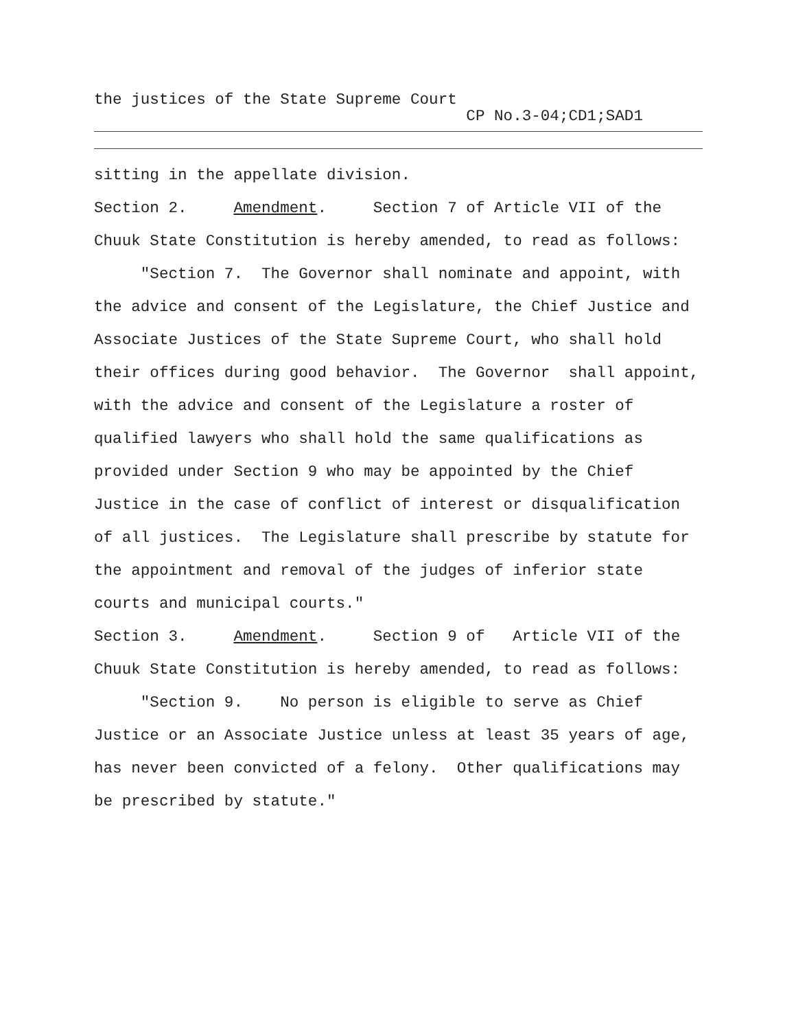the justices of the State Supreme Court
CP No.3-04;CD1;SAD1
sitting in the appellate division.
Section 2. Amendment. Section 7 of Article VII of the
Chuuk State Constitution is hereby amended, to read as follows:
"Section 7. The Governor shall nominate and appoint, with
the advice and consent of the Legislature, the Chief Justice and
Associate Justices of the State Supreme Court, who shall hold
their offices during good behavior. The Governor shall appoint,
with the advice and consent of the Legislature a roster of
qualified lawyers who shall hold the same qualifications as
provided under Section 9 who may be appointed by the Chief
Justice in the case of conflict of interest or disqualification
of all justices. The Legislature shall prescribe by statute for
the appointment and removal of the judges of inferior state
courts and municipal courts."
Section 3. Amendment. Section 9 of Article VII of the
Chuuk State Constitution is hereby amended, to read as follows:
"Section 9. No person is eligible to serve as Chief
Justice or an Associate Justice unless at least 35 years of age,
has never been convicted of a felony. Other qualifications may
be prescribed by statute."